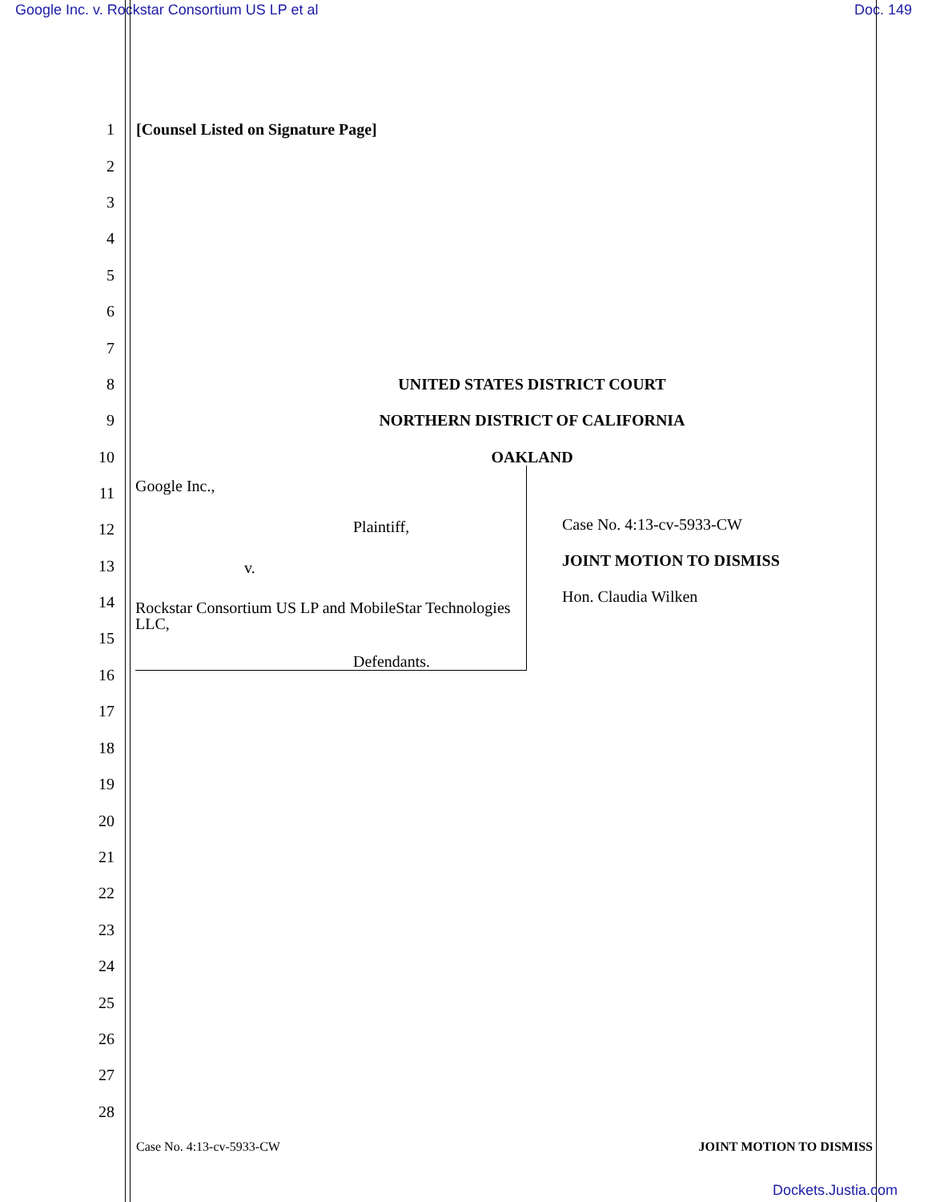Google Inc. v. Rockstar Consortium US LP et al Doc. 149
1
[Counsel Listed on Signature Page]
2
3
4
5
6
7
8 UNITED STATES DISTRICT COURT
9 NORTHERN DISTRICT OF CALIFORNIA
10 OAKLAND
11
12
13
14
15
16
Google Inc.,
Plaintiff,
v.
Rockstar Consortium US LP and MobileStar Technologies LLC,
Defendants.
Case No. 4:13-cv-5933-CW
JOINT MOTION TO DISMISS
Hon. Claudia Wilken
17
18
19
20
21
22
23
24
25
26
27
28
Case No. 4:13-cv-5933-CW JOINT MOTION TO DISMISS
Dockets.Justia.com